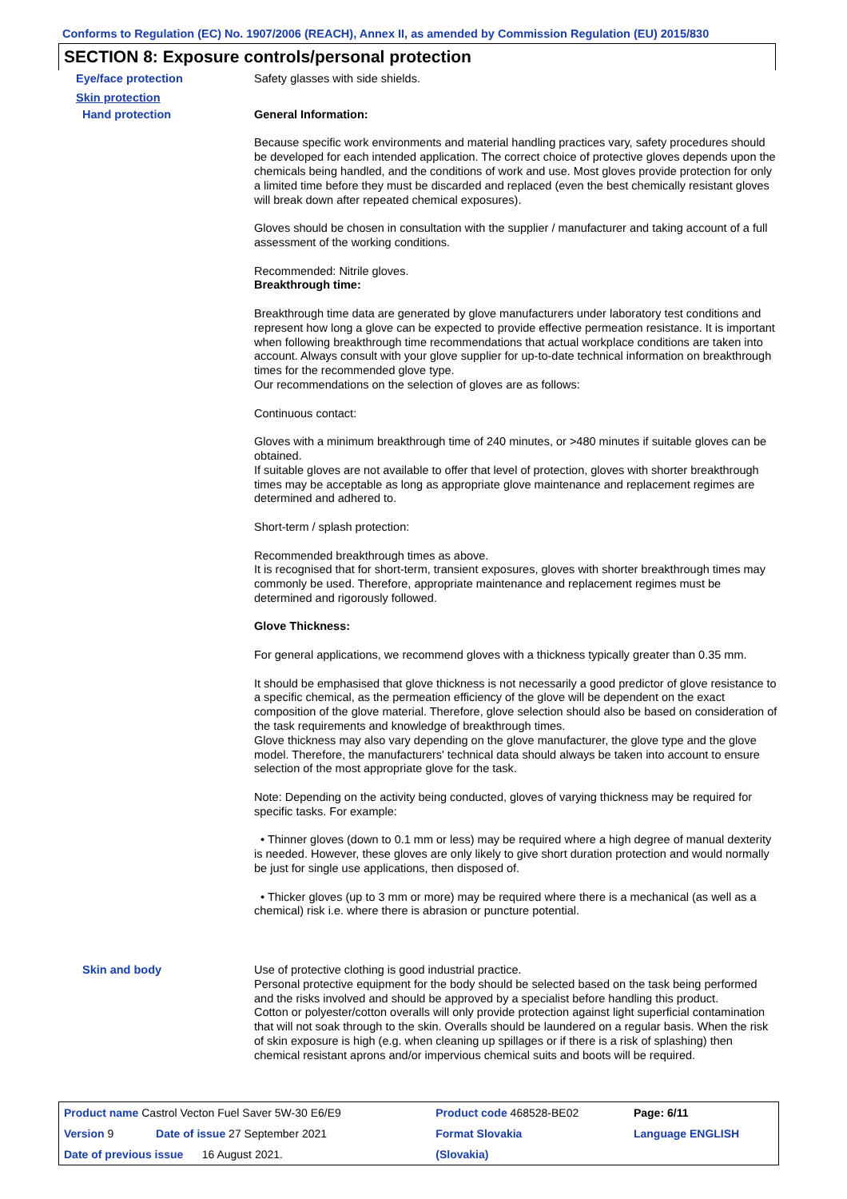Conforms to Regulation (EC) No. 1907/2006 (REACH), Annex II, as amended by Commission Regulation (EU) 2015/830
SECTION 8: Exposure controls/personal protection
Eye/face protection
Safety glasses with side shields.
Skin protection
Hand protection
General Information:
Because specific work environments and material handling practices vary, safety procedures should be developed for each intended application. The correct choice of protective gloves depends upon the chemicals being handled, and the conditions of work and use. Most gloves provide protection for only a limited time before they must be discarded and replaced (even the best chemically resistant gloves will break down after repeated chemical exposures).
Gloves should be chosen in consultation with the supplier / manufacturer and taking account of a full assessment of the working conditions.
Recommended: Nitrile gloves.
Breakthrough time:
Breakthrough time data are generated by glove manufacturers under laboratory test conditions and represent how long a glove can be expected to provide effective permeation resistance. It is important when following breakthrough time recommendations that actual workplace conditions are taken into account. Always consult with your glove supplier for up-to-date technical information on breakthrough times for the recommended glove type.
Our recommendations on the selection of gloves are as follows:
Continuous contact:
Gloves with a minimum breakthrough time of 240 minutes, or >480 minutes if suitable gloves can be obtained.
If suitable gloves are not available to offer that level of protection, gloves with shorter breakthrough times may be acceptable as long as appropriate glove maintenance and replacement regimes are determined and adhered to.
Short-term / splash protection:
Recommended breakthrough times as above.
It is recognised that for short-term, transient exposures, gloves with shorter breakthrough times may commonly be used. Therefore, appropriate maintenance and replacement regimes must be determined and rigorously followed.
Glove Thickness:
For general applications, we recommend gloves with a thickness typically greater than 0.35 mm.
It should be emphasised that glove thickness is not necessarily a good predictor of glove resistance to a specific chemical, as the permeation efficiency of the glove will be dependent on the exact composition of the glove material. Therefore, glove selection should also be based on consideration of the task requirements and knowledge of breakthrough times.
Glove thickness may also vary depending on the glove manufacturer, the glove type and the glove model. Therefore, the manufacturers' technical data should always be taken into account to ensure selection of the most appropriate glove for the task.
Note: Depending on the activity being conducted, gloves of varying thickness may be required for specific tasks. For example:
• Thinner gloves (down to 0.1 mm or less) may be required where a high degree of manual dexterity is needed. However, these gloves are only likely to give short duration protection and would normally be just for single use applications, then disposed of.
• Thicker gloves (up to 3 mm or more) may be required where there is a mechanical (as well as a chemical) risk i.e. where there is abrasion or puncture potential.
Skin and body
Use of protective clothing is good industrial practice.
Personal protective equipment for the body should be selected based on the task being performed and the risks involved and should be approved by a specialist before handling this product.
Cotton or polyester/cotton overalls will only provide protection against light superficial contamination that will not soak through to the skin. Overalls should be laundered on a regular basis. When the risk of skin exposure is high (e.g. when cleaning up spillages or if there is a risk of splashing) then chemical resistant aprons and/or impervious chemical suits and boots will be required.
| Product name Castrol Vecton Fuel Saver 5W-30 E6/E9 | | Product code 468528-BE02 | Page: 6/11 |
| Version 9 | Date of issue 27 September 2021 | Format Slovakia | Language ENGLISH |
| Date of previous issue 16 August 2021. | | (Slovakia) | |